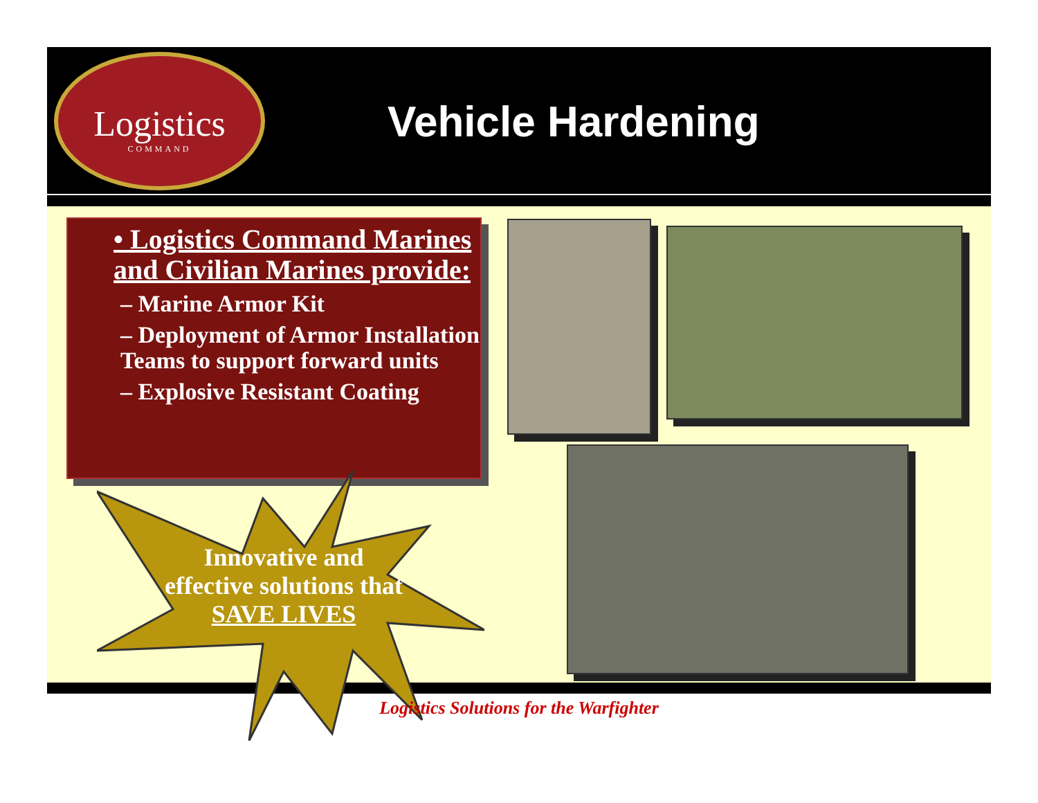Logistics
COMMAND
Vehicle Hardening
• Logistics Command Marines and Civilian Marines provide:
– Marine Armor Kit
– Deployment of Armor Installation Teams to support forward units
– Explosive Resistant Coating
Innovative and effective solutions that SAVE LIVES
Logistics Solutions for the Warfighter